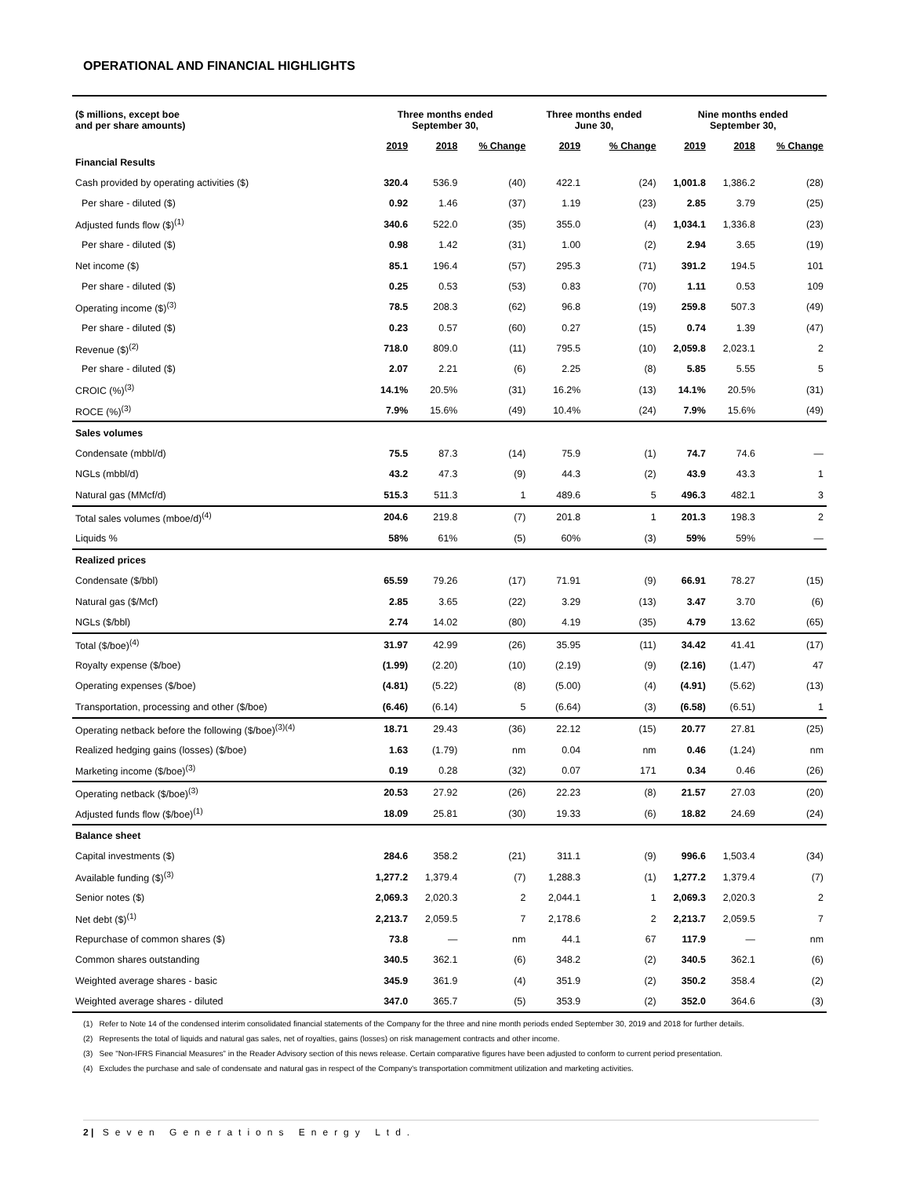OPERATIONAL AND FINANCIAL HIGHLIGHTS
| ($ millions, except boe and per share amounts) | Three months ended September 30, | | | Three months ended June 30, | | Nine months ended September 30, | | |
| --- | --- | --- | --- | --- | --- | --- | --- | --- |
| | 2019 | 2018 | % Change | 2019 | % Change | 2019 | 2018 | % Change |
| Financial Results | | | | | | | | |
| Cash provided by operating activities ($) | 320.4 | 536.9 | (40) | 422.1 | (24) | 1,001.8 | 1,386.2 | (28) |
| Per share - diluted ($) | 0.92 | 1.46 | (37) | 1.19 | (23) | 2.85 | 3.79 | (25) |
| Adjusted funds flow ($)<sup>(1)</sup> | 340.6 | 522.0 | (35) | 355.0 | (4) | 1,034.1 | 1,336.8 | (23) |
| Per share - diluted ($) | 0.98 | 1.42 | (31) | 1.00 | (2) | 2.94 | 3.65 | (19) |
| Net income ($) | 85.1 | 196.4 | (57) | 295.3 | (71) | 391.2 | 194.5 | 101 |
| Per share - diluted ($) | 0.25 | 0.53 | (53) | 0.83 | (70) | 1.11 | 0.53 | 109 |
| Operating income ($)<sup>(3)</sup> | 78.5 | 208.3 | (62) | 96.8 | (19) | 259.8 | 507.3 | (49) |
| Per share - diluted ($) | 0.23 | 0.57 | (60) | 0.27 | (15) | 0.74 | 1.39 | (47) |
| Revenue ($)<sup>(2)</sup> | 718.0 | 809.0 | (11) | 795.5 | (10) | 2,059.8 | 2,023.1 | 2 |
| Per share - diluted ($) | 2.07 | 2.21 | (6) | 2.25 | (8) | 5.85 | 5.55 | 5 |
| CROIC (%)<sup>(3)</sup> | 14.1% | 20.5% | (31) | 16.2% | (13) | 14.1% | 20.5% | (31) |
| ROCE (%)<sup>(3)</sup> | 7.9% | 15.6% | (49) | 10.4% | (24) | 7.9% | 15.6% | (49) |
| Sales volumes | | | | | | | | |
| Condensate (mbbl/d) | 75.5 | 87.3 | (14) | 75.9 | (1) | 74.7 | 74.6 | — |
| NGLs (mbbl/d) | 43.2 | 47.3 | (9) | 44.3 | (2) | 43.9 | 43.3 | 1 |
| Natural gas (MMcf/d) | 515.3 | 511.3 | 1 | 489.6 | 5 | 496.3 | 482.1 | 3 |
| Total sales volumes (mboe/d)<sup>(4)</sup> | 204.6 | 219.8 | (7) | 201.8 | 1 | 201.3 | 198.3 | 2 |
| Liquids % | 58% | 61% | (5) | 60% | (3) | 59% | 59% | — |
| Realized prices | | | | | | | | |
| Condensate ($/bbl) | 65.59 | 79.26 | (17) | 71.91 | (9) | 66.91 | 78.27 | (15) |
| Natural gas ($/Mcf) | 2.85 | 3.65 | (22) | 3.29 | (13) | 3.47 | 3.70 | (6) |
| NGLs ($/bbl) | 2.74 | 14.02 | (80) | 4.19 | (35) | 4.79 | 13.62 | (65) |
| Total ($/boe)<sup>(4)</sup> | 31.97 | 42.99 | (26) | 35.95 | (11) | 34.42 | 41.41 | (17) |
| Royalty expense ($/boe) | (1.99) | (2.20) | (10) | (2.19) | (9) | (2.16) | (1.47) | 47 |
| Operating expenses ($/boe) | (4.81) | (5.22) | (8) | (5.00) | (4) | (4.91) | (5.62) | (13) |
| Transportation, processing and other ($/boe) | (6.46) | (6.14) | 5 | (6.64) | (3) | (6.58) | (6.51) | 1 |
| Operating netback before the following ($/boe)<sup>(3)(4)</sup> | 18.71 | 29.43 | (36) | 22.12 | (15) | 20.77 | 27.81 | (25) |
| Realized hedging gains (losses) ($/boe) | 1.63 | (1.79) | nm | 0.04 | nm | 0.46 | (1.24) | nm |
| Marketing income ($/boe)<sup>(3)</sup> | 0.19 | 0.28 | (32) | 0.07 | 171 | 0.34 | 0.46 | (26) |
| Operating netback ($/boe)<sup>(3)</sup> | 20.53 | 27.92 | (26) | 22.23 | (8) | 21.57 | 27.03 | (20) |
| Adjusted funds flow ($/boe)<sup>(1)</sup> | 18.09 | 25.81 | (30) | 19.33 | (6) | 18.82 | 24.69 | (24) |
| Balance sheet | | | | | | | | |
| Capital investments ($) | 284.6 | 358.2 | (21) | 311.1 | (9) | 996.6 | 1,503.4 | (34) |
| Available funding ($)<sup>(3)</sup> | 1,277.2 | 1,379.4 | (7) | 1,288.3 | (1) | 1,277.2 | 1,379.4 | (7) |
| Senior notes ($) | 2,069.3 | 2,020.3 | 2 | 2,044.1 | 1 | 2,069.3 | 2,020.3 | 2 |
| Net debt ($)<sup>(1)</sup> | 2,213.7 | 2,059.5 | 7 | 2,178.6 | 2 | 2,213.7 | 2,059.5 | 7 |
| Repurchase of common shares ($) | 73.8 | — | nm | 44.1 | 67 | 117.9 | — | nm |
| Common shares outstanding | 340.5 | 362.1 | (6) | 348.2 | (2) | 340.5 | 362.1 | (6) |
| Weighted average shares - basic | 345.9 | 361.9 | (4) | 351.9 | (2) | 350.2 | 358.4 | (2) |
| Weighted average shares - diluted | 347.0 | 365.7 | (5) | 353.9 | (2) | 352.0 | 364.6 | (3) |
(1) Refer to Note 14 of the condensed interim consolidated financial statements of the Company for the three and nine month periods ended September 30, 2019 and 2018 for further details.
(2) Represents the total of liquids and natural gas sales, net of royalties, gains (losses) on risk management contracts and other income.
(3) See "Non-IFRS Financial Measures” in the Reader Advisory section of this news release. Certain comparative figures have been adjusted to conform to current period presentation.
(4) Excludes the purchase and sale of condensate and natural gas in respect of the Company's transportation commitment utilization and marketing activities.
2 | Seven Generations Energy Ltd.